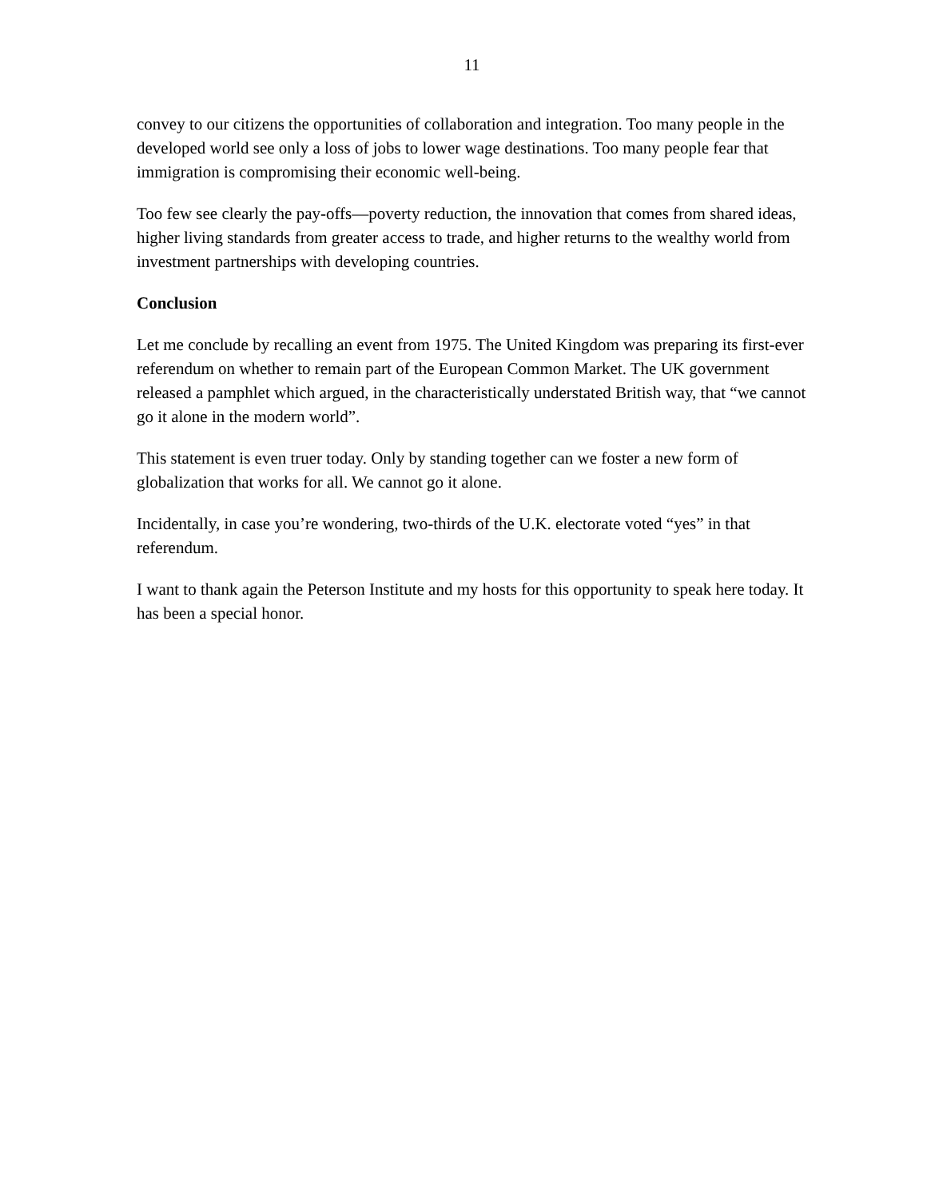11
convey to our citizens the opportunities of collaboration and integration. Too many people in the developed world see only a loss of jobs to lower wage destinations. Too many people fear that immigration is compromising their economic well-being.
Too few see clearly the pay-offs—poverty reduction, the innovation that comes from shared ideas, higher living standards from greater access to trade, and higher returns to the wealthy world from investment partnerships with developing countries.
Conclusion
Let me conclude by recalling an event from 1975. The United Kingdom was preparing its first-ever referendum on whether to remain part of the European Common Market. The UK government released a pamphlet which argued, in the characteristically understated British way, that “we cannot go it alone in the modern world”.
This statement is even truer today. Only by standing together can we foster a new form of globalization that works for all. We cannot go it alone.
Incidentally, in case you’re wondering, two-thirds of the U.K. electorate voted “yes” in that referendum.
I want to thank again the Peterson Institute and my hosts for this opportunity to speak here today. It has been a special honor.